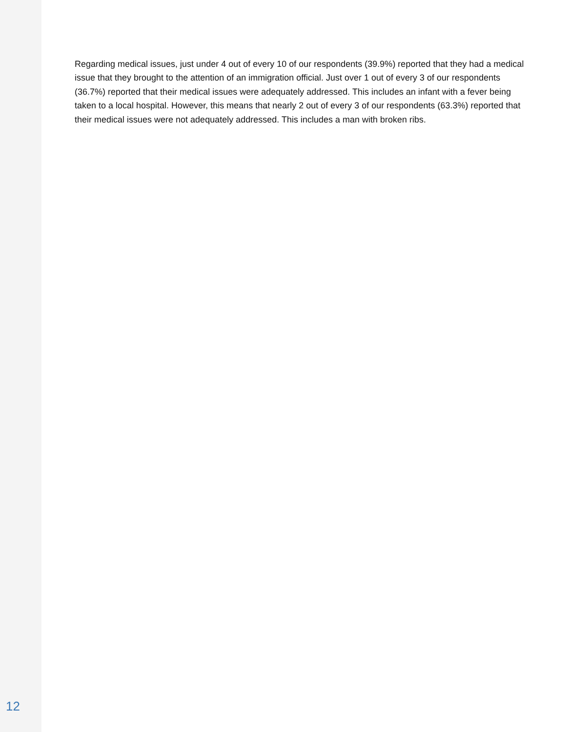Regarding medical issues, just under 4 out of every 10 of our respondents (39.9%) reported that they had a medical issue that they brought to the attention of an immigration official. Just over 1 out of every 3 of our respondents (36.7%) reported that their medical issues were adequately addressed. This includes an infant with a fever being taken to a local hospital. However, this means that nearly 2 out of every 3 of our respondents (63.3%) reported that their medical issues were not adequately addressed. This includes a man with broken ribs.
12